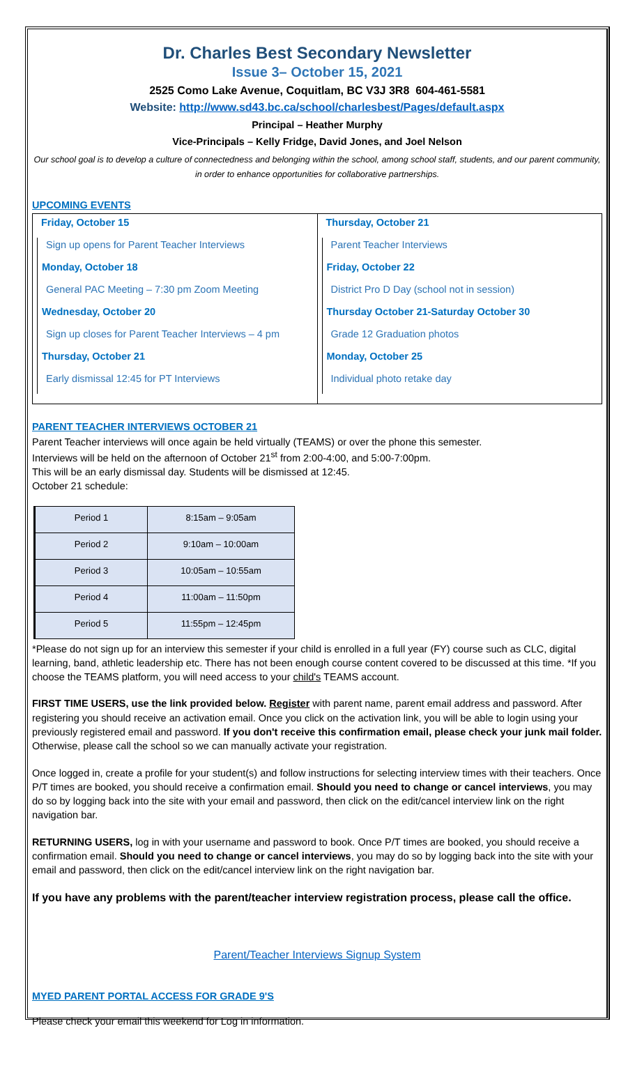Dr. Charles Best Secondary Newsletter
Issue 3– October 15, 2021
2525 Como Lake Avenue, Coquitlam, BC V3J 3R8 604-461-5581
Website: http://www.sd43.bc.ca/school/charlesbest/Pages/default.aspx
Principal – Heather Murphy
Vice-Principals – Kelly Fridge, David Jones, and Joel Nelson
Our school goal is to develop a culture of connectedness and belonging within the school, among school staff, students, and our parent community, in order to enhance opportunities for collaborative partnerships.
UPCOMING EVENTS
Friday, October 15
Sign up opens for Parent Teacher Interviews
Monday, October 18
General PAC Meeting – 7:30 pm Zoom Meeting
Wednesday, October 20
Sign up closes for Parent Teacher Interviews – 4 pm
Thursday, October 21
Early dismissal 12:45 for PT Interviews
Thursday, October 21
Parent Teacher Interviews
Friday, October 22
District Pro D Day (school not in session)
Thursday October 21-Saturday October 30
Grade 12 Graduation photos
Monday, October 25
Individual photo retake day
PARENT TEACHER INTERVIEWS OCTOBER 21
Parent Teacher interviews will once again be held virtually (TEAMS) or over the phone this semester.
Interviews will be held on the afternoon of October 21<sup>st</sup> from 2:00-4:00, and 5:00-7:00pm.
This will be an early dismissal day. Students will be dismissed at 12:45.
October 21 schedule:
| Period 1 | 8:15am – 9:05am |
| Period 2 | 9:10am – 10:00am |
| Period 3 | 10:05am – 10:55am |
| Period 4 | 11:00am – 11:50pm |
| Period 5 | 11:55pm – 12:45pm |
*Please do not sign up for an interview this semester if your child is enrolled in a full year (FY) course such as CLC, digital learning, band, athletic leadership etc. There has not been enough course content covered to be discussed at this time. *If you choose the TEAMS platform, you will need access to your child's TEAMS account.
FIRST TIME USERS, use the link provided below. Register with parent name, parent email address and password. After registering you should receive an activation email. Once you click on the activation link, you will be able to login using your previously registered email and password. If you don't receive this confirmation email, please check your junk mail folder. Otherwise, please call the school so we can manually activate your registration.
Once logged in, create a profile for your student(s) and follow instructions for selecting interview times with their teachers. Once P/T times are booked, you should receive a confirmation email. Should you need to change or cancel interviews, you may do so by logging back into the site with your email and password, then click on the edit/cancel interview link on the right navigation bar.
RETURNING USERS, log in with your username and password to book. Once P/T times are booked, you should receive a confirmation email. Should you need to change or cancel interviews, you may do so by logging back into the site with your email and password, then click on the edit/cancel interview link on the right navigation bar.
If you have any problems with the parent/teacher interview registration process, please call the office.
Parent/Teacher Interviews Signup System
MYED PARENT PORTAL ACCESS FOR GRADE 9'S
Please check your email this weekend for Log in information.